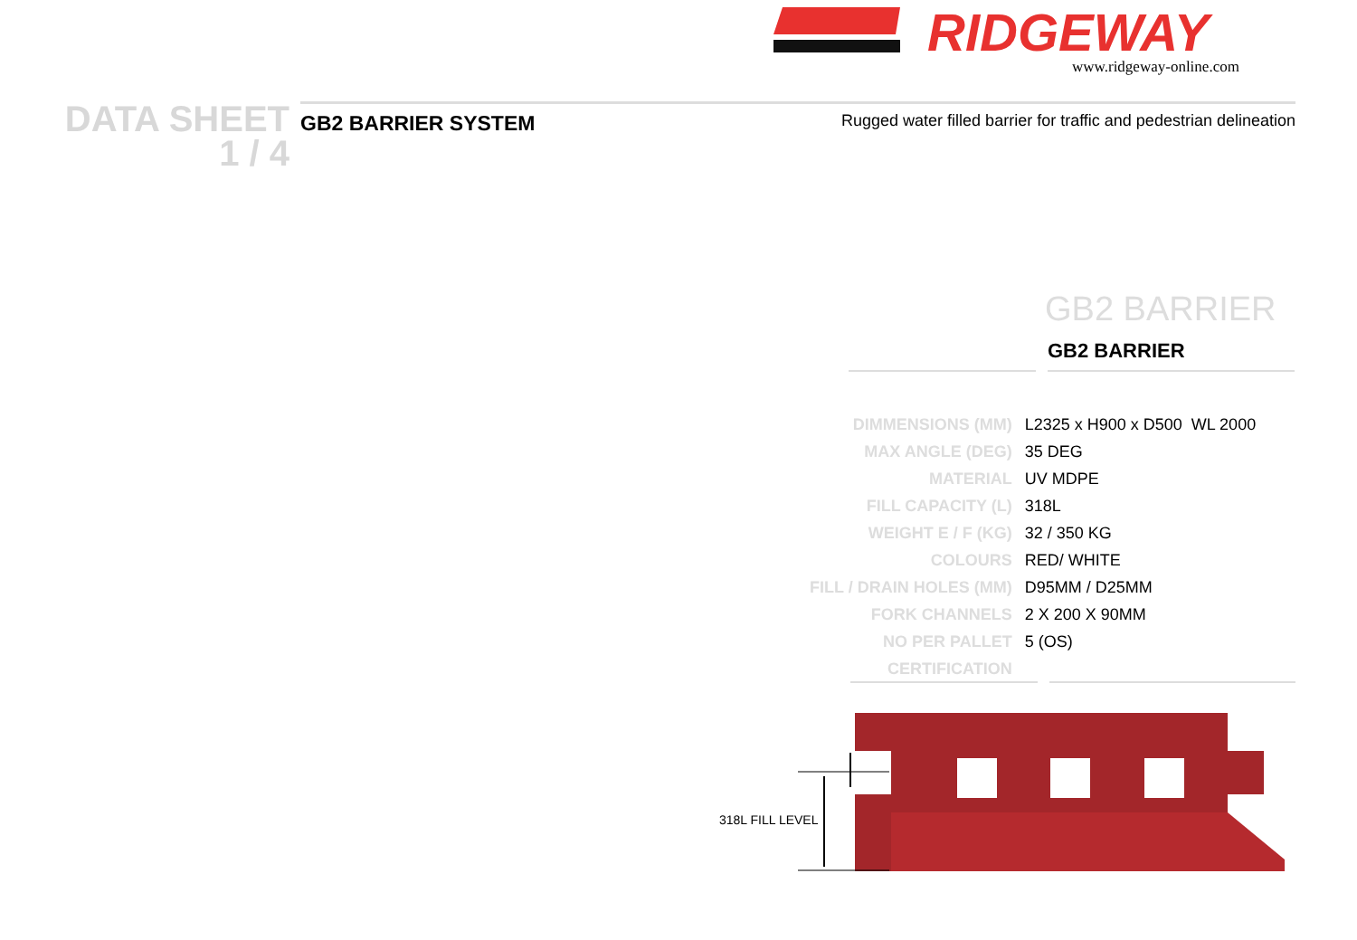RIDGEWAY
www.ridgeway-online.com
DATA SHEET
1 / 4
GB2 BARRIER SYSTEM Rugged water filled barrier for traffic and pedestrian delineation
GB2 BARRIER
GB2 BARRIER
| DIMMENSIONS (MM) | L2325 x H900 x D500 WL 2000 |
| MAX ANGLE (DEG) | 35 DEG |
| MATERIAL | UV MDPE |
| FILL CAPACITY (L) | 318L |
| WEIGHT E / F (KG) | 32 / 350 KG |
| COLOURS | RED/ WHITE |
| FILL / DRAIN HOLES (MM) | D95MM / D25MM |
| FORK CHANNELS | 2 X 200 X 90MM |
| NO PER PALLET | 5 (OS) |
| CERTIFICATION | |
318L FILL LEVEL